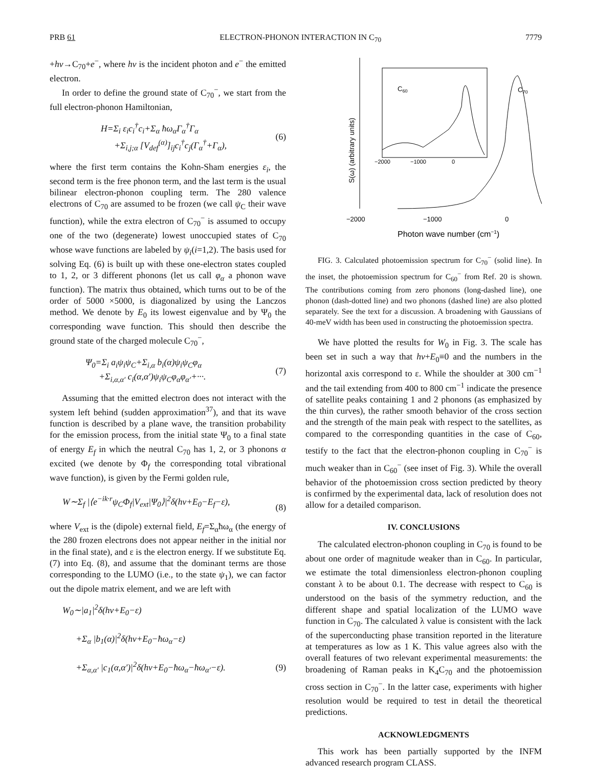PRB 61 ELECTRON-PHONON INTERACTION IN C<sub>70</sub> 7779
+hν→C<sub>70</sub>+e<sup>−</sup>, where hν is the incident photon and e<sup>−</sup> the emitted electron.
In order to define the ground state of C<sub>70</sub><sup>−</sup>, we start from the full electron-phonon Hamiltonian,
H=Σ<sub>i</sub> ε<sub>i</sub>c<sub>i</sub><sup>†</sup>c<sub>i</sub>+Σ<sub>α</sub> ħω<sub>α</sub>Γ<sub>α</sub><sup>†</sup>Γ<sub>α</sub>
+Σ<sub>i,j;α</sub> [V<sub>def</sub><sup>(α)</sup>]<sub>ij</sub>c<sub>i</sub><sup>†</sup>c<sub>j</sub>(Γ<sub>α</sub><sup>†</sup>+Γ<sub>α</sub>), (6)
where the first term contains the Kohn-Sham energies ε<sub>i</sub>, the second term is the free phonon term, and the last term is the usual bilinear electron-phonon coupling term. The 280 valence electrons of C<sub>70</sub> are assumed to be frozen (we call ψ<sub>C</sub> their wave function), while the extra electron of C<sub>70</sub><sup>−</sup> is assumed to occupy one of the two (degenerate) lowest unoccupied states of C<sub>70</sub> whose wave functions are labeled by ψ<sub>i</sub>(i=1,2). The basis used for solving Eq. (6) is built up with these one-electron states coupled to 1, 2, or 3 different phonons (let us call φ<sub>α</sub> a phonon wave function). The matrix thus obtained, which turns out to be of the order of 5000 ×5000, is diagonalized by using the Lanczos method. We denote by E<sub>0</sub> its lowest eigenvalue and by Ψ<sub>0</sub> the corresponding wave function. This should then describe the ground state of the charged molecule C<sub>70</sub><sup>−</sup>,
Ψ<sub>0</sub>=Σ<sub>i</sub> a<sub>i</sub>ψ<sub>i</sub>ψ<sub>C</sub>+Σ<sub>i,α</sub> b<sub>i</sub>(α)ψ<sub>i</sub>ψ<sub>C</sub>φ<sub>α</sub>
+Σ<sub>i,α,α′</sub> c<sub>i</sub>(α,α′)ψ<sub>i</sub>ψ<sub>C</sub>φ<sub>α</sub>φ<sub>α′</sub>+···. (7)
Assuming that the emitted electron does not interact with the system left behind (sudden approximation<sup>37</sup>), and that its wave function is described by a plane wave, the transition probability for the emission process, from the initial state Ψ<sub>0</sub> to a final state of energy E<sub>f</sub> in which the neutral C<sub>70</sub> has 1, 2, or 3 phonons α excited (we denote by Φ<sub>f</sub> the corresponding total vibrational wave function), is given by the Fermi golden rule,
W∼Σ<sub>f</sub> |⟨e<sup>−ik·r</sup>ψ<sub>C</sub>Φ<sub>f</sub>|V<sub>ext</sub>|Ψ<sub>0</sub>⟩|<sup>2</sup>δ(hν+E<sub>0</sub>−E<sub>f</sub>−ε),
(8)
where V<sub>ext</sub> is the (dipole) external field, E<sub>f</sub>=Σ<sub>α</sub>ħω<sub>α</sub> (the energy of the 280 frozen electrons does not appear neither in the initial nor in the final state), and ε is the electron energy. If we substitute Eq. (7) into Eq. (8), and assume that the dominant terms are those corresponding to the LUMO (i.e., to the state ψ<sub>1</sub>), we can factor out the dipole matrix element, and we are left with
W<sub>0</sub>∼|a<sub>1</sub>|<sup>2</sup>δ(hν+E<sub>0</sub>−ε)
+Σ<sub>α</sub> |b<sub>1</sub>(α)|<sup>2</sup>δ(hν+E<sub>0</sub>−ħω<sub>α</sub>−ε)
+Σ<sub>α,α′</sub> |c<sub>1</sub>(α,α′)|<sup>2</sup>δ(hν+E<sub>0</sub>−ħω<sub>α</sub>−ħω<sub>α′</sub>−ε).
(9)
C60
C70
−2000
−1000
0
−2000
−1000
0
Photon wave number (cm−1)
S(ω) (arbitrary units)
FIG. 3. Calculated photoemission spectrum for C<sub>70</sub><sup>−</sup> (solid line). In the inset, the photoemission spectrum for C<sub>60</sub><sup>−</sup> from Ref. 20 is shown. The contributions coming from zero phonons (long-dashed line), one phonon (dash-dotted line) and two phonons (dashed line) are also plotted separately. See the text for a discussion. A broadening with Gaussians of 40-meV width has been used in constructing the photoemission spectra.
We have plotted the results for W<sub>0</sub> in Fig. 3. The scale has been set in such a way that hν+E<sub>0</sub>≡0 and the numbers in the horizontal axis correspond to ε. While the shoulder at 300 cm<sup>−1</sup> and the tail extending from 400 to 800 cm<sup>−1</sup> indicate the presence of satellite peaks containing 1 and 2 phonons (as emphasized by the thin curves), the rather smooth behavior of the cross section and the strength of the main peak with respect to the satellites, as compared to the corresponding quantities in the case of C<sub>60</sub>, testify to the fact that the electron-phonon coupling in C<sub>70</sub><sup>−</sup> is much weaker than in C<sub>60</sub><sup>−</sup> (see inset of Fig. 3). While the overall behavior of the photoemission cross section predicted by theory is confirmed by the experimental data, lack of resolution does not allow for a detailed comparison.
IV. CONCLUSIONS
The calculated electron-phonon coupling in C<sub>70</sub> is found to be about one order of magnitude weaker than in C<sub>60</sub>. In particular, we estimate the total dimensionless electron-phonon coupling constant λ to be about 0.1. The decrease with respect to C<sub>60</sub> is understood on the basis of the symmetry reduction, and the different shape and spatial localization of the LUMO wave function in C<sub>70</sub>. The calculated λ value is consistent with the lack of the superconducting phase transition reported in the literature at temperatures as low as 1 K. This value agrees also with the overall features of two relevant experimental measurements: the broadening of Raman peaks in K<sub>4</sub>C<sub>70</sub> and the photoemission cross section in C<sub>70</sub><sup>−</sup>. In the latter case, experiments with higher resolution would be required to test in detail the theoretical predictions.
ACKNOWLEDGMENTS
This work has been partially supported by the INFM advanced research program CLASS.